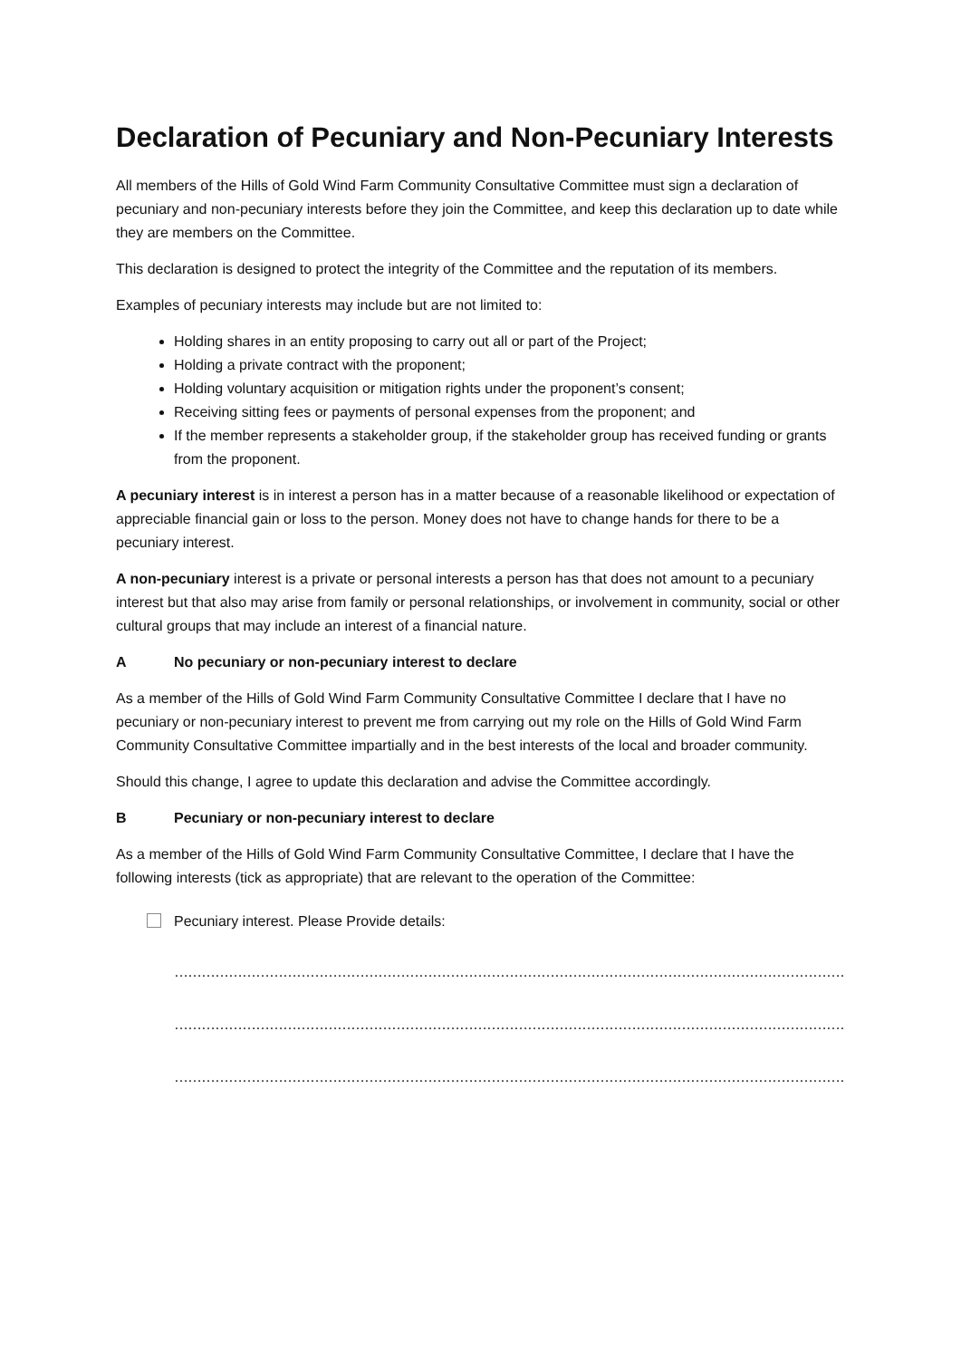Declaration of Pecuniary and Non-Pecuniary Interests
All members of the Hills of Gold Wind Farm Community Consultative Committee must sign a declaration of pecuniary and non-pecuniary interests before they join the Committee, and keep this declaration up to date while they are members on the Committee.
This declaration is designed to protect the integrity of the Committee and the reputation of its members.
Examples of pecuniary interests may include but are not limited to:
Holding shares in an entity proposing to carry out all or part of the Project;
Holding a private contract with the proponent;
Holding voluntary acquisition or mitigation rights under the proponent’s consent;
Receiving sitting fees or payments of personal expenses from the proponent; and
If the member represents a stakeholder group, if the stakeholder group has received funding or grants from the proponent.
A pecuniary interest is in interest a person has in a matter because of a reasonable likelihood or expectation of appreciable financial gain or loss to the person. Money does not have to change hands for there to be a pecuniary interest.
A non-pecuniary interest is a private or personal interests a person has that does not amount to a pecuniary interest but that also may arise from family or personal relationships, or involvement in community, social or other cultural groups that may include an interest of a financial nature.
A No pecuniary or non-pecuniary interest to declare
As a member of the Hills of Gold Wind Farm Community Consultative Committee I declare that I have no pecuniary or non-pecuniary interest to prevent me from carrying out my role on the Hills of Gold Wind Farm Community Consultative Committee impartially and in the best interests of the local and broader community.
Should this change, I agree to update this declaration and advise the Committee accordingly.
B Pecuniary or non-pecuniary interest to declare
As a member of the Hills of Gold Wind Farm Community Consultative Committee, I declare that I have the following interests (tick as appropriate) that are relevant to the operation of the Committee:
Pecuniary interest. Please Provide details:
……………………………………………………………………………………………………………………………………………
……………………………………………………………………………………………………………………………………………
……………………………………………………………………………………………………………………………………………